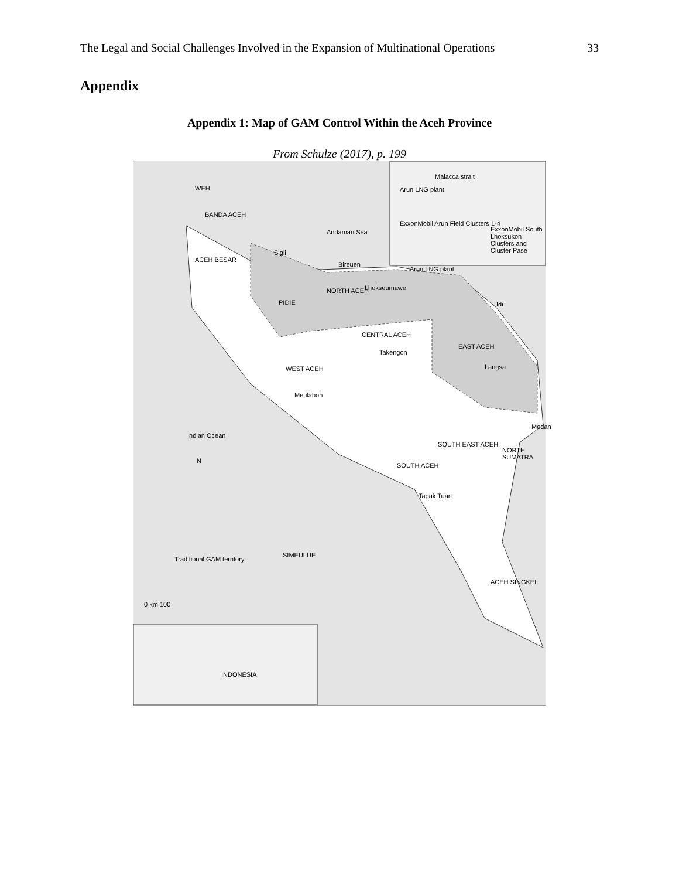The Legal and Social Challenges Involved in the Expansion of Multinational Operations 33
Appendix
Appendix 1: Map of GAM Control Within the Aceh Province
From Schulze (2017), p. 199
WEH
BANDA ACEH
ACEH BESAR
Sigli
Andaman Sea
Bireuen
PIDIE
NORTH ACEH Lhokseumawe
Arun LNG plant
Idi
CENTRAL ACEH
Takengon
EAST ACEH
Langsa WEST ACEH
Meulaboh
Medan
Indian Ocean
SOUTH EAST ACEH
NORTH SUMATRA
N
SOUTH ACEH
Tapak Tuan
SIMEULUE
Traditional GAM territory
ACEH SINGKEL
0 km 100
Malacca strait
Arun LNG plant
ExxonMobil Arun Field Clusters 1-4
ExxonMobil South Lhoksukon Clusters and Cluster Pase
INDONESIA